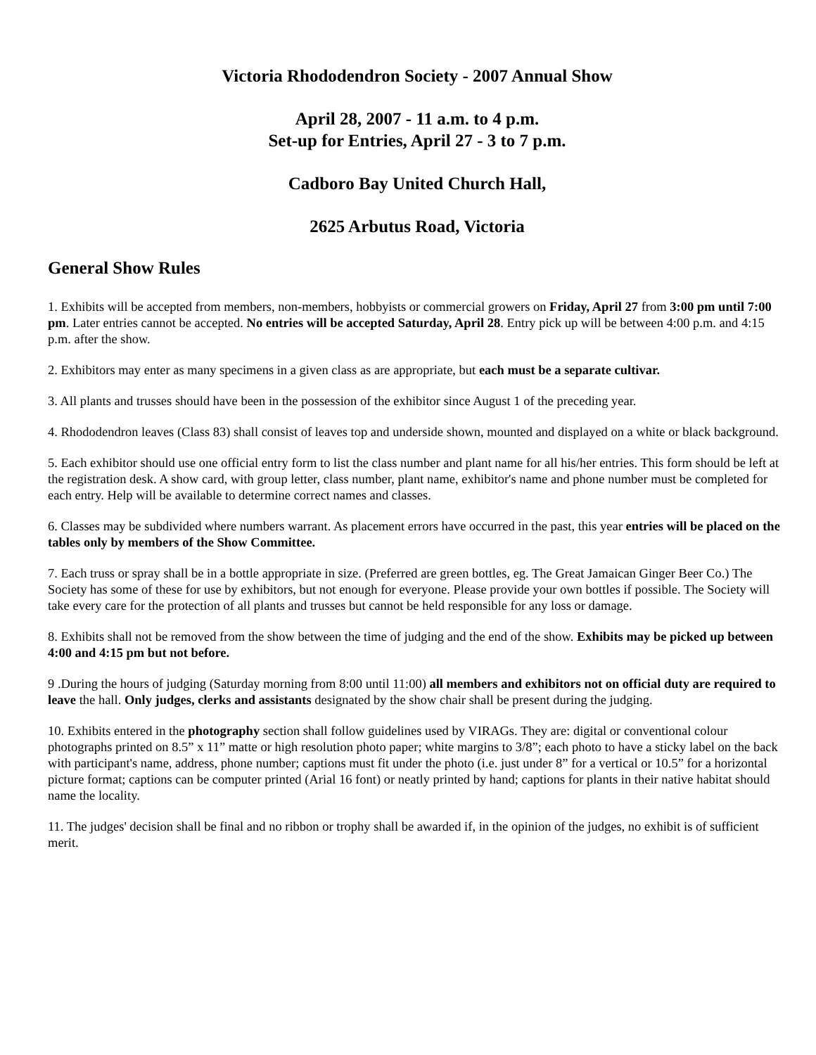Victoria Rhododendron Society - 2007 Annual Show
April 28, 2007 - 11 a.m. to 4 p.m.
Set-up for Entries, April 27 - 3 to 7 p.m.
Cadboro Bay United Church Hall,
2625 Arbutus Road, Victoria
General Show Rules
1. Exhibits will be accepted from members, non-members, hobbyists or commercial growers on Friday, April 27 from 3:00 pm until 7:00 pm. Later entries cannot be accepted. No entries will be accepted Saturday, April 28. Entry pick up will be between 4:00 p.m. and 4:15 p.m. after the show.
2. Exhibitors may enter as many specimens in a given class as are appropriate, but each must be a separate cultivar.
3. All plants and trusses should have been in the possession of the exhibitor since August 1 of the preceding year.
4. Rhododendron leaves (Class 83) shall consist of leaves top and underside shown, mounted and displayed on a white or black background.
5. Each exhibitor should use one official entry form to list the class number and plant name for all his/her entries. This form should be left at the registration desk. A show card, with group letter, class number, plant name, exhibitor's name and phone number must be completed for each entry. Help will be available to determine correct names and classes.
6. Classes may be subdivided where numbers warrant. As placement errors have occurred in the past, this year entries will be placed on the tables only by members of the Show Committee.
7. Each truss or spray shall be in a bottle appropriate in size. (Preferred are green bottles, eg. The Great Jamaican Ginger Beer Co.) The Society has some of these for use by exhibitors, but not enough for everyone. Please provide your own bottles if possible. The Society will take every care for the protection of all plants and trusses but cannot be held responsible for any loss or damage.
8. Exhibits shall not be removed from the show between the time of judging and the end of the show. Exhibits may be picked up between 4:00 and 4:15 pm but not before.
9 .During the hours of judging (Saturday morning from 8:00 until 11:00) all members and exhibitors not on official duty are required to leave the hall. Only judges, clerks and assistants designated by the show chair shall be present during the judging.
10. Exhibits entered in the photography section shall follow guidelines used by VIRAGs. They are: digital or conventional colour photographs printed on 8.5” x 11” matte or high resolution photo paper; white margins to 3/8”; each photo to have a sticky label on the back with participant's name, address, phone number; captions must fit under the photo (i.e. just under 8” for a vertical or 10.5” for a horizontal picture format; captions can be computer printed (Arial 16 font) or neatly printed by hand; captions for plants in their native habitat should name the locality.
11. The judges' decision shall be final and no ribbon or trophy shall be awarded if, in the opinion of the judges, no exhibit is of sufficient merit.